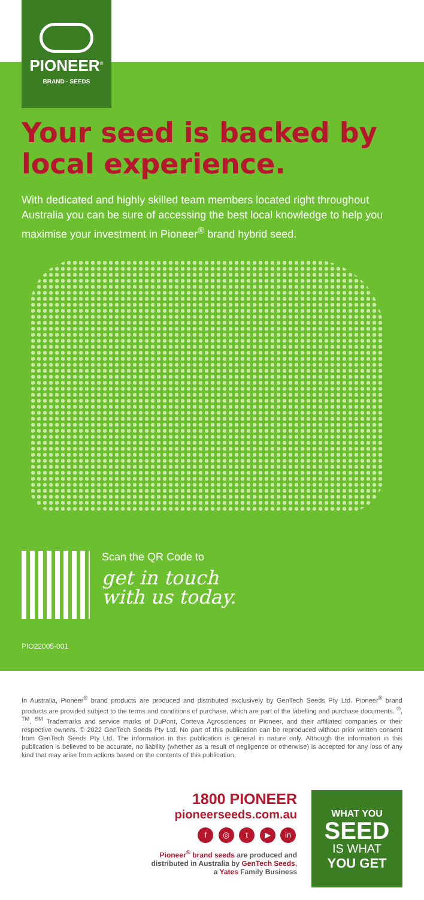PIONEER<sup>®</sup>
BRAND · SEEDS
Your seed is backed by local experience.
With dedicated and highly skilled team members located right throughout Australia you can be sure of accessing the best local knowledge to help you maximise your investment in Pioneer<sup>®</sup> brand hybrid seed.
Scan the QR Code to
get in touch
with us today.
PIO22005-001
In Australia, Pioneer<sup>®</sup> brand products are produced and distributed exclusively by GenTech Seeds Pty Ltd. Pioneer<sup>®</sup> brand products are provided subject to the terms and conditions of purchase, which are part of the labelling and purchase documents. <sup>®</sup>, <sup>TM</sup>, <sup>SM</sup> Trademarks and service marks of DuPont, Corteva Agrosciences or Pioneer, and their affiliated companies or their respective owners. © 2022 GenTech Seeds Pty Ltd. No part of this publication can be reproduced without prior written consent from GenTech Seeds Pty Ltd. The information in this publication is general in nature only. Although the information in this publication is believed to be accurate, no liability (whether as a result of negligence or otherwise) is accepted for any loss of any kind that may arise from actions based on the contents of this publication.
1800 PIONEER
pioneerseeds.com.au
f ◎ t ▶ in
Pioneer<sup>®</sup> brand seeds are produced and
distributed in Australia by GenTech Seeds,
a Yates Family Business
WHAT YOU
SEED
IS WHAT
YOU GET